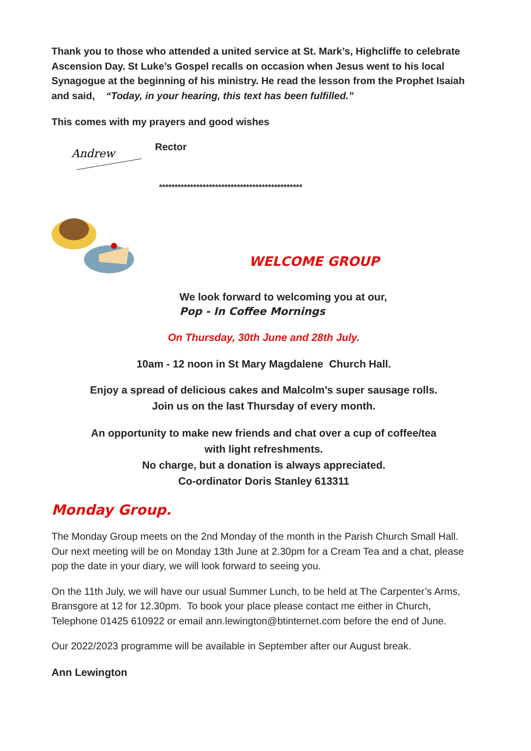Thank you to those who attended a united service at St. Mark’s, Highcliffe to celebrate Ascension Day. St Luke’s Gospel recalls on occasion when Jesus went to his local Synagogue at the beginning of his ministry. He read the lesson from the Prophet Isaiah and said, “Today, in your hearing, this text has been fulfilled.”
This comes with my prayers and good wishes
Andrew
Rector
**********************************************
WELCOME GROUP
We look forward to welcoming you at our,
Pop - In Coffee Mornings
On Thursday, 30th June and 28th July.
10am - 12 noon in St Mary Magdalene Church Hall.
Enjoy a spread of delicious cakes and Malcolm’s super sausage rolls.
Join us on the last Thursday of every month.
An opportunity to make new friends and chat over a cup of coffee/tea
with light refreshments.
No charge, but a donation is always appreciated.
Co-ordinator Doris Stanley 613311
Monday Group.
The Monday Group meets on the 2nd Monday of the month in the Parish Church Small Hall. Our next meeting will be on Monday 13th June at 2.30pm for a Cream Tea and a chat, please pop the date in your diary, we will look forward to seeing you.
On the 11th July, we will have our usual Summer Lunch, to be held at The Carpenter’s Arms, Bransgore at 12 for 12.30pm. To book your place please contact me either in Church, Telephone 01425 610922 or email ann.lewington@btinternet.com before the end of June.
Our 2022/2023 programme will be available in September after our August break.
Ann Lewington